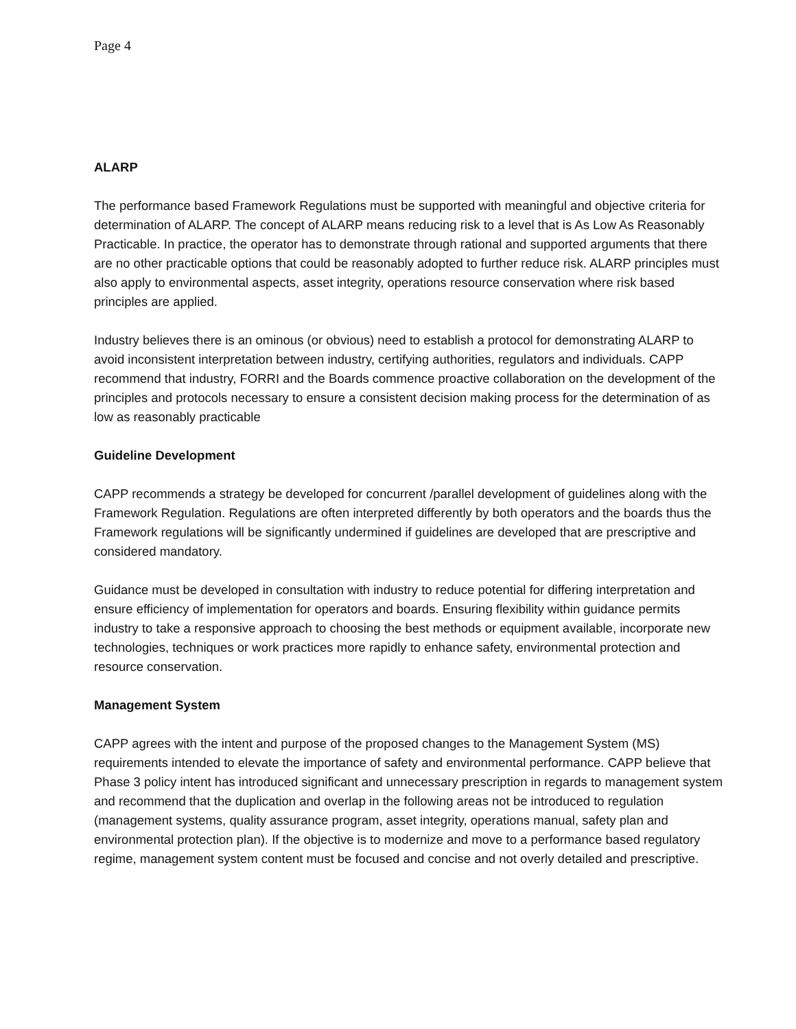Page 4
ALARP
The performance based Framework Regulations must be supported with meaningful and objective criteria for determination of ALARP. The concept of ALARP means reducing risk to a level that is As Low As Reasonably Practicable. In practice, the operator has to demonstrate through rational and supported arguments that there are no other practicable options that could be reasonably adopted to further reduce risk. ALARP principles must also apply to environmental aspects, asset integrity, operations resource conservation where risk based principles are applied.
Industry believes there is an ominous (or obvious) need to establish a protocol for demonstrating ALARP to avoid inconsistent interpretation between industry, certifying authorities, regulators and individuals. CAPP recommend that industry, FORRI and the Boards commence proactive collaboration on the development of the principles and protocols necessary to ensure a consistent decision making process for the determination of as low as reasonably practicable
Guideline Development
CAPP recommends a strategy be developed for concurrent /parallel development of guidelines along with the Framework Regulation. Regulations are often interpreted differently by both operators and the boards thus the Framework regulations will be significantly undermined if guidelines are developed that are prescriptive and considered mandatory.
Guidance must be developed in consultation with industry to reduce potential for differing interpretation and ensure efficiency of implementation for operators and boards. Ensuring flexibility within guidance permits industry to take a responsive approach to choosing the best methods or equipment available, incorporate new technologies, techniques or work practices more rapidly to enhance safety, environmental protection and resource conservation.
Management System
CAPP agrees with the intent and purpose of the proposed changes to the Management System (MS) requirements intended to elevate the importance of safety and environmental performance. CAPP believe that Phase 3 policy intent has introduced significant and unnecessary prescription in regards to management system and recommend that the duplication and overlap in the following areas not be introduced to regulation (management systems, quality assurance program, asset integrity, operations manual, safety plan and environmental protection plan). If the objective is to modernize and move to a performance based regulatory regime, management system content must be focused and concise and not overly detailed and prescriptive.